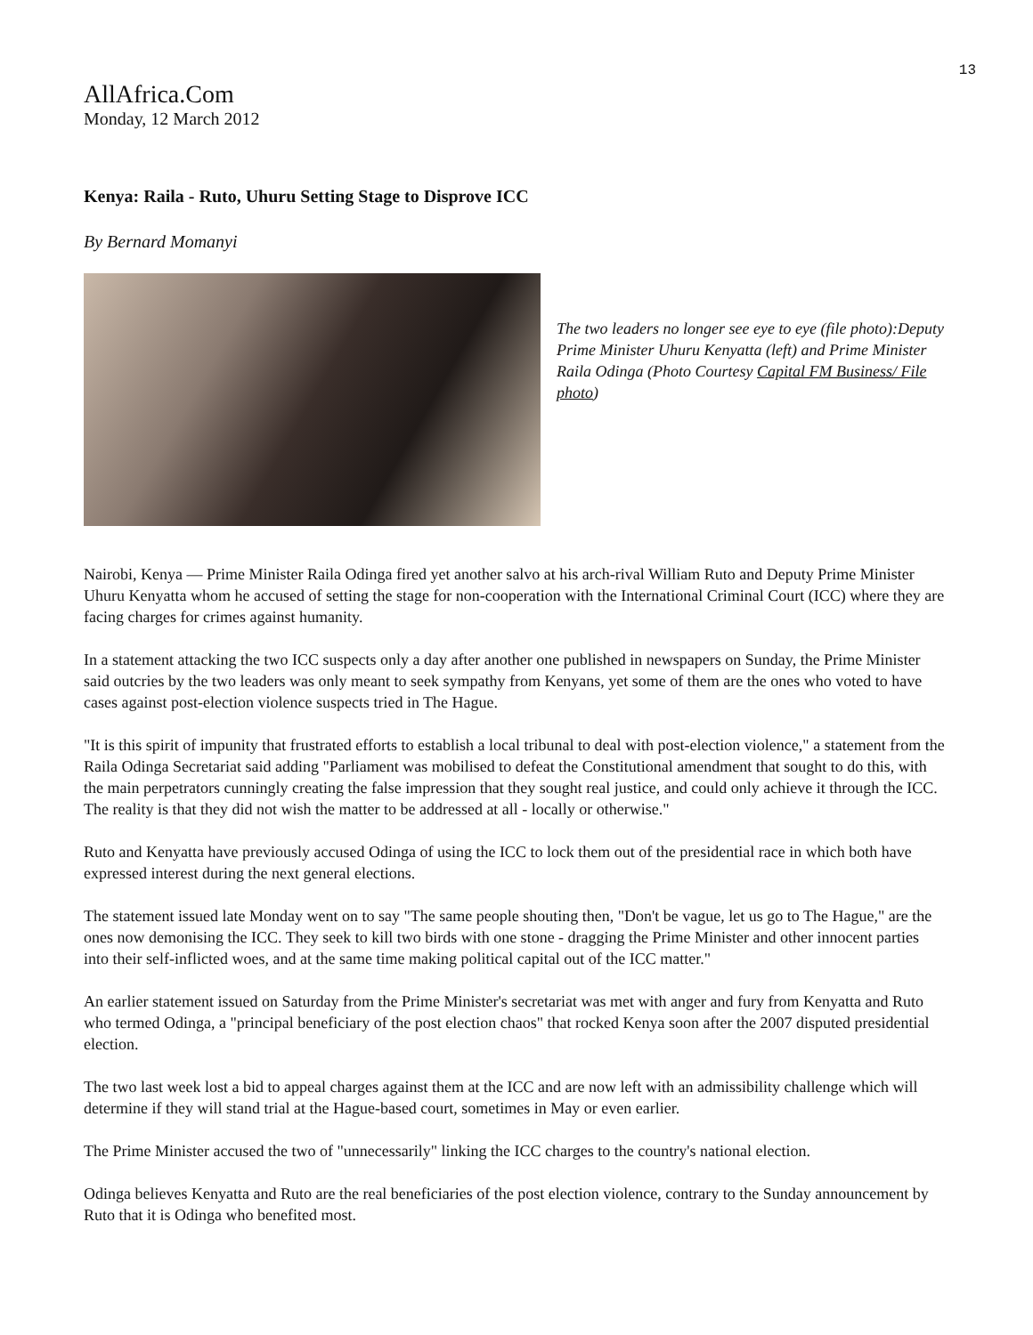13
AllAfrica.Com
Monday, 12 March 2012
Kenya: Raila - Ruto, Uhuru Setting Stage to Disprove ICC
By Bernard Momanyi
The two leaders no longer see eye to eye (file photo):Deputy Prime Minister Uhuru Kenyatta (left) and Prime Minister Raila Odinga (Photo Courtesy Capital FM Business/ File photo)
Nairobi, Kenya — Prime Minister Raila Odinga fired yet another salvo at his arch-rival William Ruto and Deputy Prime Minister Uhuru Kenyatta whom he accused of setting the stage for non-cooperation with the International Criminal Court (ICC) where they are facing charges for crimes against humanity.
In a statement attacking the two ICC suspects only a day after another one published in newspapers on Sunday, the Prime Minister said outcries by the two leaders was only meant to seek sympathy from Kenyans, yet some of them are the ones who voted to have cases against post-election violence suspects tried in The Hague.
"It is this spirit of impunity that frustrated efforts to establish a local tribunal to deal with post-election violence," a statement from the Raila Odinga Secretariat said adding "Parliament was mobilised to defeat the Constitutional amendment that sought to do this, with the main perpetrators cunningly creating the false impression that they sought real justice, and could only achieve it through the ICC. The reality is that they did not wish the matter to be addressed at all - locally or otherwise."
Ruto and Kenyatta have previously accused Odinga of using the ICC to lock them out of the presidential race in which both have expressed interest during the next general elections.
The statement issued late Monday went on to say "The same people shouting then, "Don't be vague, let us go to The Hague," are the ones now demonising the ICC. They seek to kill two birds with one stone - dragging the Prime Minister and other innocent parties into their self-inflicted woes, and at the same time making political capital out of the ICC matter."
An earlier statement issued on Saturday from the Prime Minister's secretariat was met with anger and fury from Kenyatta and Ruto who termed Odinga, a "principal beneficiary of the post election chaos" that rocked Kenya soon after the 2007 disputed presidential election.
The two last week lost a bid to appeal charges against them at the ICC and are now left with an admissibility challenge which will determine if they will stand trial at the Hague-based court, sometimes in May or even earlier.
The Prime Minister accused the two of "unnecessarily" linking the ICC charges to the country's national election.
Odinga believes Kenyatta and Ruto are the real beneficiaries of the post election violence, contrary to the Sunday announcement by Ruto that it is Odinga who benefited most.